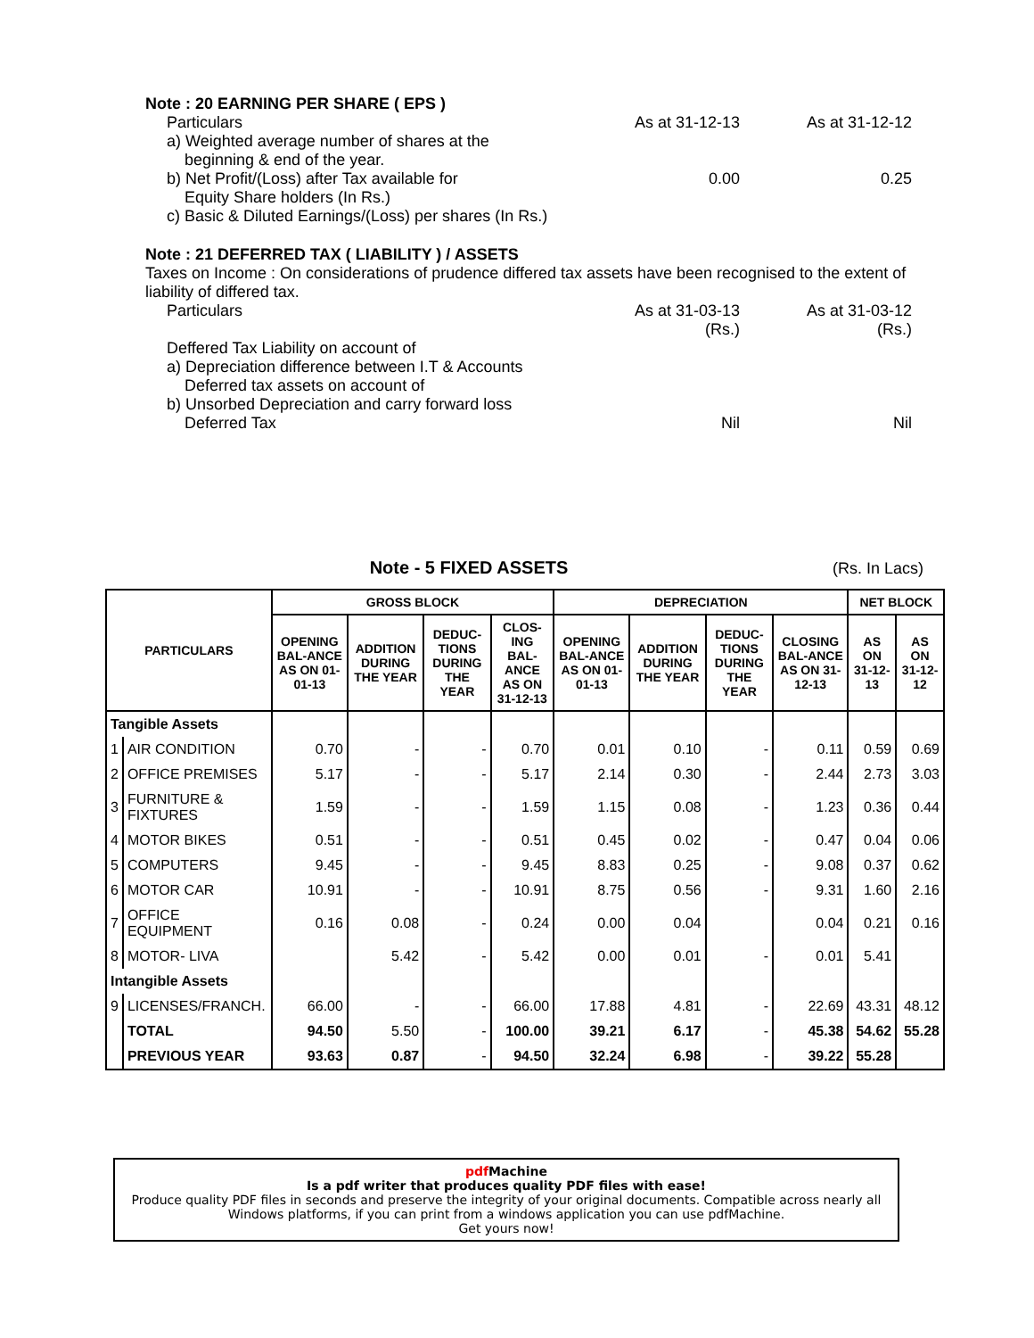Note : 20 EARNING PER SHARE ( EPS )
Particulars As at 31-12-13 As at 31-12-12
a) Weighted average number of shares at the
beginning & end of the year.
b) Net Profit/(Loss) after Tax available for 0.00 0.25
Equity Share holders (In Rs.)
c) Basic & Diluted Earnings/(Loss) per shares (In Rs.)
Note : 21 DEFERRED TAX ( LIABILITY ) / ASSETS
Taxes on Income : On considerations of prudence differed tax assets have been recognised to the extent of liability of differed tax.
Particulars As at 31-03-13
(Rs.) As at 31-03-12
(Rs.)
Deffered Tax Liability on account of
a) Depreciation difference between I.T & Accounts
Deferred tax assets on account of
b) Unsorbed Depreciation and carry forward loss
Deferred Tax Nil Nil
Note - 5 FIXED ASSETS (Rs. In Lacs)
| PARTICULARS | | GROSS BLOCK | | | | DEPRECIATION | | | | NET BLOCK | |
| --- | --- | --- | --- | --- | --- | --- | --- | --- | --- | --- | --- |
| | | OPENING BAL-ANCE AS ON 01-01-13 | ADDITION DURING THE YEAR | DEDUC-TIONS DURING THE YEAR | CLOS-ING BAL-ANCE AS ON 31-12-13 | OPENING BAL-ANCE AS ON 01-01-13 | ADDITION DURING THE YEAR | DEDUC-TIONS DURING THE YEAR | CLOSING BAL-ANCE AS ON 31-12-13 | AS ON 31-12-13 | AS ON 31-12-12 |
| Tangible Assets | | | | | | | | | | | |
| 1 | AIR CONDITION | 0.70 | - | - | 0.70 | 0.01 | 0.10 | - | 0.11 | 0.59 | 0.69 |
| 2 | OFFICE PREMISES | 5.17 | - | - | 5.17 | 2.14 | 0.30 | - | 2.44 | 2.73 | 3.03 |
| 3 | FURNITURE & FIXTURES | 1.59 | - | - | 1.59 | 1.15 | 0.08 | - | 1.23 | 0.36 | 0.44 |
| 4 | MOTOR BIKES | 0.51 | - | - | 0.51 | 0.45 | 0.02 | - | 0.47 | 0.04 | 0.06 |
| 5 | COMPUTERS | 9.45 | - | - | 9.45 | 8.83 | 0.25 | - | 9.08 | 0.37 | 0.62 |
| 6 | MOTOR CAR | 10.91 | - | - | 10.91 | 8.75 | 0.56 | - | 9.31 | 1.60 | 2.16 |
| 7 | OFFICE EQUIPMENT | 0.16 | 0.08 | - | 0.24 | 0.00 | 0.04 | | 0.04 | 0.21 | 0.16 |
| 8 | MOTOR- LIVA | | 5.42 | - | 5.42 | 0.00 | 0.01 | - | 0.01 | 5.41 | |
| Intangible Assets | | | | | | | | | | | |
| 9 | LICENSES/FRANCH. | 66.00 | - | - | 66.00 | 17.88 | 4.81 | - | 22.69 | 43.31 | 48.12 |
| | TOTAL | 94.50 | 5.50 | - | 100.00 | 39.21 | 6.17 | - | 45.38 | 54.62 | 55.28 |
| | PREVIOUS YEAR | 93.63 | 0.87 | - | 94.50 | 32.24 | 6.98 | - | 39.22 | 55.28 | |
pdf Machine
Is a pdf writer that produces quality PDF files with ease!
Produce quality PDF files in seconds and preserve the integrity of your original documents. Compatible across nearly all Windows platforms, if you can print from a windows application you can use pdfMachine.
Get yours now!